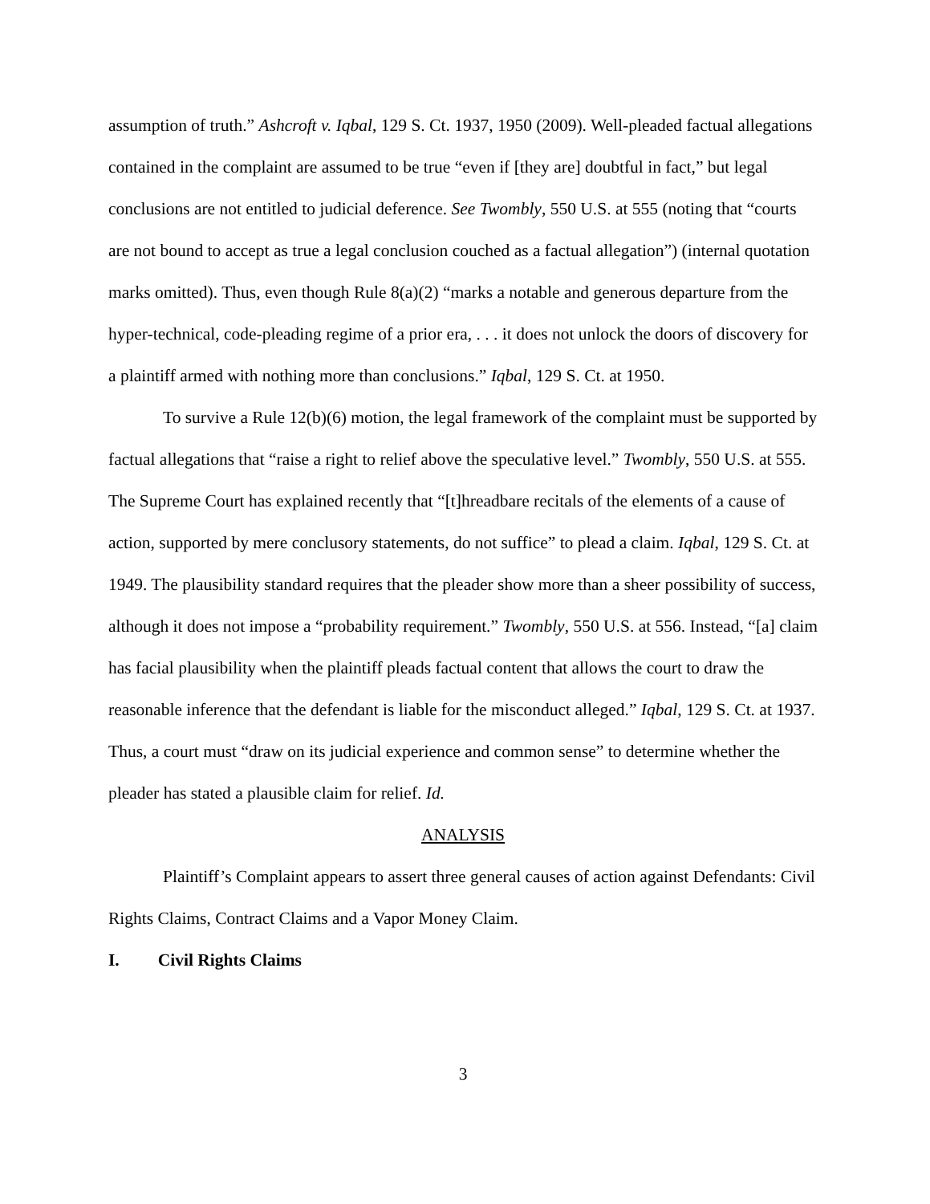assumption of truth.” Ashcroft v. Iqbal, 129 S. Ct. 1937, 1950 (2009). Well-pleaded factual allegations contained in the complaint are assumed to be true “even if [they are] doubtful in fact,” but legal conclusions are not entitled to judicial deference. See Twombly, 550 U.S. at 555 (noting that “courts are not bound to accept as true a legal conclusion couched as a factual allegation”) (internal quotation marks omitted). Thus, even though Rule 8(a)(2) “marks a notable and generous departure from the hyper-technical, code-pleading regime of a prior era, . . . it does not unlock the doors of discovery for a plaintiff armed with nothing more than conclusions.” Iqbal, 129 S. Ct. at 1950.
To survive a Rule 12(b)(6) motion, the legal framework of the complaint must be supported by factual allegations that “raise a right to relief above the speculative level.” Twombly, 550 U.S. at 555. The Supreme Court has explained recently that “[t]hreadbare recitals of the elements of a cause of action, supported by mere conclusory statements, do not suffice” to plead a claim. Iqbal, 129 S. Ct. at 1949. The plausibility standard requires that the pleader show more than a sheer possibility of success, although it does not impose a “probability requirement.” Twombly, 550 U.S. at 556. Instead, “[a] claim has facial plausibility when the plaintiff pleads factual content that allows the court to draw the reasonable inference that the defendant is liable for the misconduct alleged.” Iqbal, 129 S. Ct. at 1937. Thus, a court must “draw on its judicial experience and common sense” to determine whether the pleader has stated a plausible claim for relief. Id.
ANALYSIS
Plaintiff’s Complaint appears to assert three general causes of action against Defendants: Civil Rights Claims, Contract Claims and a Vapor Money Claim.
I. Civil Rights Claims
3